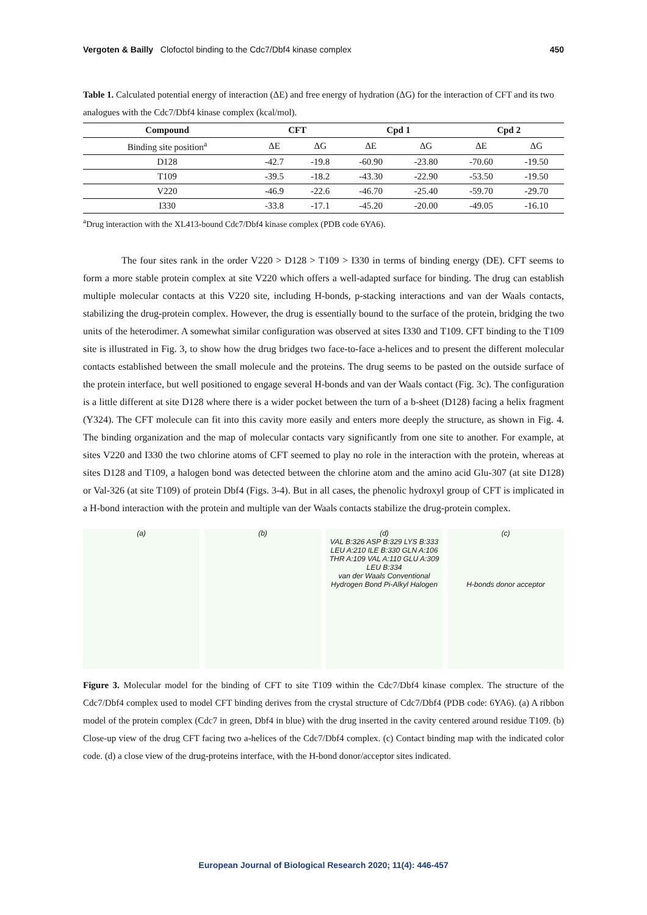Vergoten & Bailly Clofoctol binding to the Cdc7/Dbf4 kinase complex 450
Table 1. Calculated potential energy of interaction (ΔE) and free energy of hydration (ΔG) for the interaction of CFT and its two analogues with the Cdc7/Dbf4 kinase complex (kcal/mol).
| Compound | CFT | | Cpd 1 | | Cpd 2 | |
| --- | --- | --- | --- | --- | --- | --- |
| Binding site position<sup>a</sup> | ΔE | ΔG | ΔE | ΔG | ΔE | ΔG |
| D128 | -42.7 | -19.8 | -60.90 | -23.80 | -70.60 | -19.50 |
| T109 | -39.5 | -18.2 | -43.30 | -22.90 | -53.50 | -19.50 |
| V220 | -46.9 | -22.6 | -46.70 | -25.40 | -59.70 | -29.70 |
| I330 | -33.8 | -17.1 | -45.20 | -20.00 | -49.05 | -16.10 |
<sup>a</sup> Drug interaction with the XL413-bound Cdc7/Dbf4 kinase complex (PDB code 6YA6).
The four sites rank in the order V220 > D128 > T109 > I330 in terms of binding energy (DE). CFT seems to form a more stable protein complex at site V220 which offers a well-adapted surface for binding. The drug can establish multiple molecular contacts at this V220 site, including H-bonds, p-stacking interactions and van der Waals contacts, stabilizing the drug-protein complex. However, the drug is essentially bound to the surface of the protein, bridging the two units of the heterodimer. A somewhat similar configuration was observed at sites I330 and T109. CFT binding to the T109 site is illustrated in Fig. 3, to show how the drug bridges two face-to-face a-helices and to present the different molecular contacts established between the small molecule and the proteins. The drug seems to be pasted on the outside surface of the protein interface, but well positioned to engage several H-bonds and van der Waals contact (Fig. 3c). The configuration is a little different at site D128 where there is a wider pocket between the turn of a b-sheet (D128) facing a helix fragment (Y324). The CFT molecule can fit into this cavity more easily and enters more deeply the structure, as shown in Fig. 4. The binding organization and the map of molecular contacts vary significantly from one site to another. For example, at sites V220 and I330 the two chlorine atoms of CFT seemed to play no role in the interaction with the protein, whereas at sites D128 and T109, a halogen bond was detected between the chlorine atom and the amino acid Glu-307 (at site D128) or Val-326 (at site T109) of protein Dbf4 (Figs. 3-4). But in all cases, the phenolic hydroxyl group of CFT is implicated in a H-bond interaction with the protein and multiple van der Waals contacts stabilize the drug-protein complex.
(a) (b) (d)
VAL B:326 ASP B:329 LYS B:333 LEU A:210 ILE B:330 GLN A:106 THR A:109 VAL A:110 GLU A:309 LEU B:334
van der Waals Conventional Hydrogen Bond Pi-Alkyl Halogen
(c)
H-bonds donor acceptor
Figure 3. Molecular model for the binding of CFT to site T109 within the Cdc7/Dbf4 kinase complex. The structure of the Cdc7/Dbf4 complex used to model CFT binding derives from the crystal structure of Cdc7/Dbf4 (PDB code: 6YA6). (a) A ribbon model of the protein complex (Cdc7 in green, Dbf4 in blue) with the drug inserted in the cavity centered around residue T109. (b) Close-up view of the drug CFT facing two a-helices of the Cdc7/Dbf4 complex. (c) Contact binding map with the indicated color code. (d) a close view of the drug-proteins interface, with the H-bond donor/acceptor sites indicated.
European Journal of Biological Research 2020; 11(4): 446-457